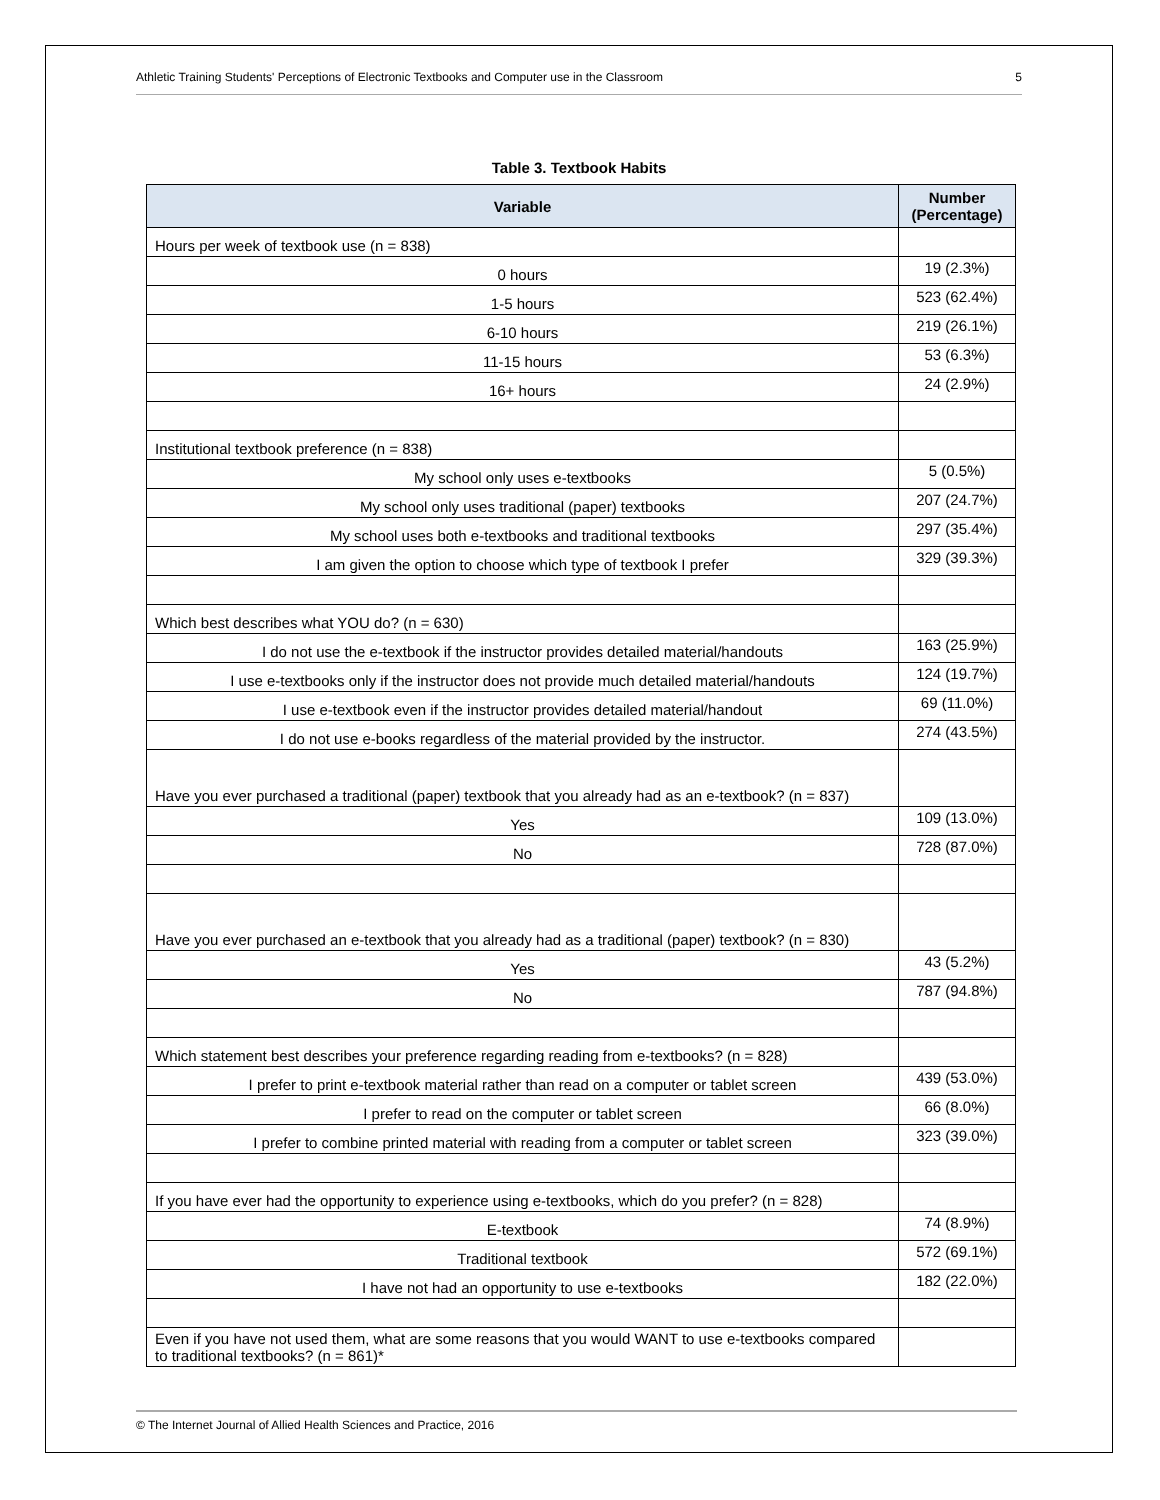Athletic Training Students' Perceptions of Electronic Textbooks and Computer use in the Classroom 5
Table 3. Textbook Habits
| Variable | Number (Percentage) |
| --- | --- |
| Hours per week of textbook use (n = 838) | |
| 0 hours | 19 (2.3%) |
| 1-5 hours | 523 (62.4%) |
| 6-10 hours | 219 (26.1%) |
| 11-15 hours | 53 (6.3%) |
| 16+ hours | 24 (2.9%) |
| Institutional textbook preference (n = 838) | |
| My school only uses e-textbooks | 5 (0.5%) |
| My school only uses traditional (paper) textbooks | 207 (24.7%) |
| My school uses both e-textbooks and traditional textbooks | 297 (35.4%) |
| I am given the option to choose which type of textbook I prefer | 329 (39.3%) |
| Which best describes what YOU do? (n = 630) | |
| I do not use the e-textbook if the instructor provides detailed material/handouts | 163 (25.9%) |
| I use e-textbooks only if the instructor does not provide much detailed material/handouts | 124 (19.7%) |
| I use e-textbook even if the instructor provides detailed material/handout | 69 (11.0%) |
| I do not use e-books regardless of the material provided by the instructor. | 274 (43.5%) |
| Have you ever purchased a traditional (paper) textbook that you already had as an e-textbook? (n = 837) | |
| Yes | 109 (13.0%) |
| No | 728 (87.0%) |
| Have you ever purchased an e-textbook that you already had as a traditional (paper) textbook? (n = 830) | |
| Yes | 43 (5.2%) |
| No | 787 (94.8%) |
| Which statement best describes your preference regarding reading from e-textbooks? (n = 828) | |
| I prefer to print e-textbook material rather than read on a computer or tablet screen | 439 (53.0%) |
| I prefer to read on the computer or tablet screen | 66 (8.0%) |
| I prefer to combine printed material with reading from a computer or tablet screen | 323 (39.0%) |
| If you have ever had the opportunity to experience using e-textbooks, which do you prefer? (n = 828) | |
| E-textbook | 74 (8.9%) |
| Traditional textbook | 572 (69.1%) |
| I have not had an opportunity to use e-textbooks | 182 (22.0%) |
| Even if you have not used them, what are some reasons that you would WANT to use e-textbooks compared to traditional textbooks? (n = 861)* | |
© The Internet Journal of Allied Health Sciences and Practice, 2016